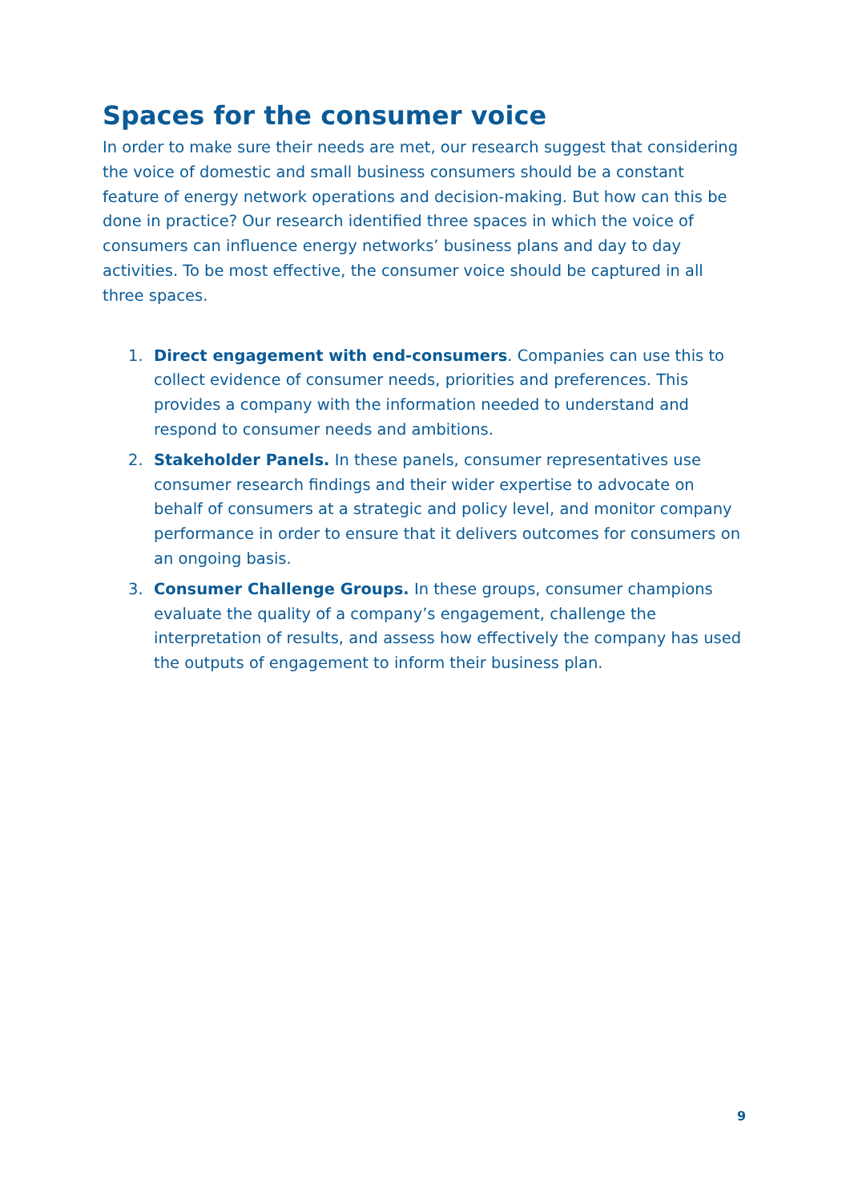Spaces for the consumer voice
In order to make sure their needs are met, our research suggest that considering the voice of domestic and small business consumers should be a constant feature of energy network operations and decision-making. But how can this be done in practice? Our research identified three spaces in which the voice of consumers can influence energy networks’ business plans and day to day activities. To be most effective, the consumer voice should be captured in all three spaces.
1. Direct engagement with end-consumers. Companies can use this to collect evidence of consumer needs, priorities and preferences. This provides a company with the information needed to understand and respond to consumer needs and ambitions.
2. Stakeholder Panels. In these panels, consumer representatives use consumer research findings and their wider expertise to advocate on behalf of consumers at a strategic and policy level, and monitor company performance in order to ensure that it delivers outcomes for consumers on an ongoing basis.
3. Consumer Challenge Groups. In these groups, consumer champions evaluate the quality of a company’s engagement, challenge the interpretation of results, and assess how effectively the company has used the outputs of engagement to inform their business plan.
9